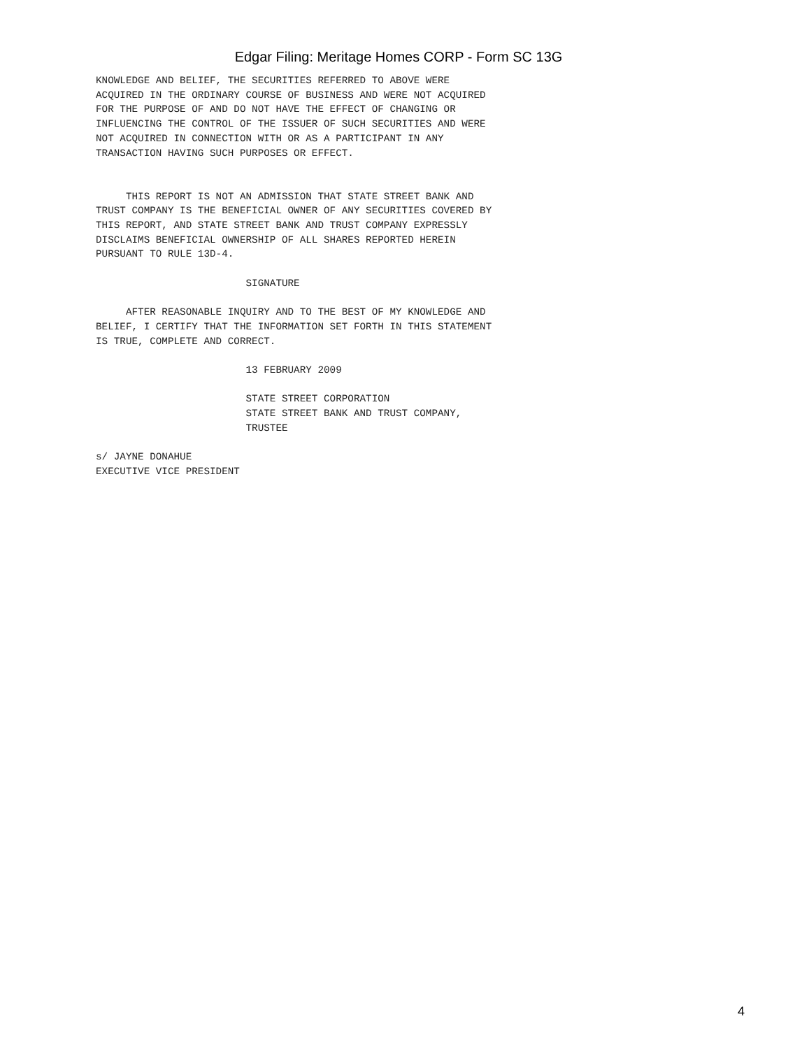Edgar Filing: Meritage Homes CORP - Form SC 13G
KNOWLEDGE AND BELIEF, THE SECURITIES REFERRED TO ABOVE WERE
ACQUIRED IN THE ORDINARY COURSE OF BUSINESS AND WERE NOT ACQUIRED
FOR THE PURPOSE OF AND DO NOT HAVE THE EFFECT OF CHANGING OR
INFLUENCING THE CONTROL OF THE ISSUER OF SUCH SECURITIES AND WERE
NOT ACQUIRED IN CONNECTION WITH OR AS A PARTICIPANT IN ANY
TRANSACTION HAVING SUCH PURPOSES OR EFFECT.


     THIS REPORT IS NOT AN ADMISSION THAT STATE STREET BANK AND
TRUST COMPANY IS THE BENEFICIAL OWNER OF ANY SECURITIES COVERED BY
THIS REPORT, AND STATE STREET BANK AND TRUST COMPANY EXPRESSLY
DISCLAIMS BENEFICIAL OWNERSHIP OF ALL SHARES REPORTED HEREIN
PURSUANT TO RULE 13D-4.

                         SIGNATURE

     AFTER REASONABLE INQUIRY AND TO THE BEST OF MY KNOWLEDGE AND
BELIEF, I CERTIFY THAT THE INFORMATION SET FORTH IN THIS STATEMENT
IS TRUE, COMPLETE AND CORRECT.

                         13 FEBRUARY 2009

                         STATE STREET CORPORATION
                         STATE STREET BANK AND TRUST COMPANY,
                         TRUSTEE

s/ JAYNE DONAHUE
EXECUTIVE VICE PRESIDENT
4